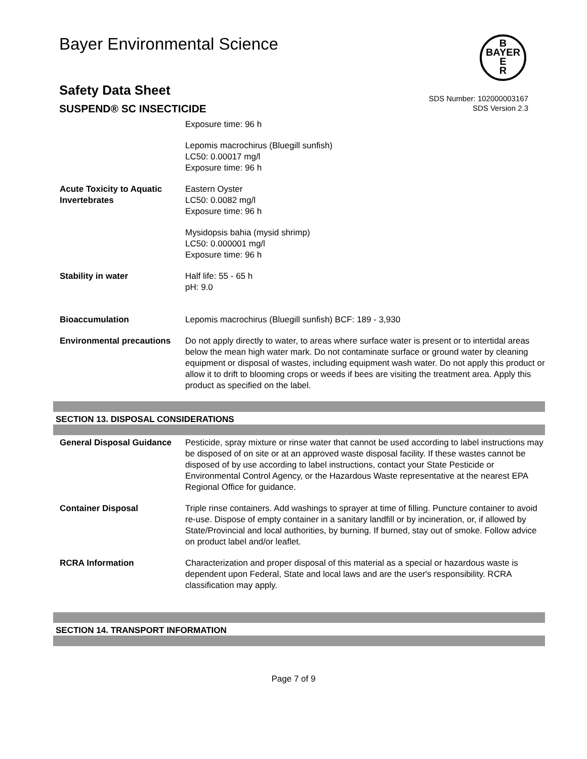Bayer Environmental Science
B
BAYER
E
R
Safety Data Sheet
SUSPEND® SC INSECTICIDE
SDS Number: 102000003167
SDS Version 2.3
| | Exposure time: 96 h |
| | Lepomis macrochirus (Bluegill sunfish) LC50: 0.00017 mg/l Exposure time: 96 h |
| Acute Toxicity to Aquatic Invertebrates | Eastern Oyster LC50: 0.0082 mg/l Exposure time: 96 h |
| | Mysidopsis bahia (mysid shrimp) LC50: 0.000001 mg/l Exposure time: 96 h |
| Stability in water | Half life: 55 - 65 h pH: 9.0 |
| Bioaccumulation | Lepomis macrochirus (Bluegill sunfish) BCF: 189 - 3,930 |
| Environmental precautions | Do not apply directly to water, to areas where surface water is present or to intertidal areas below the mean high water mark. Do not contaminate surface or ground water by cleaning equipment or disposal of wastes, including equipment wash water. Do not apply this product or allow it to drift to blooming crops or weeds if bees are visiting the treatment area. Apply this product as specified on the label. |
SECTION 13. DISPOSAL CONSIDERATIONS
| General Disposal Guidance | Pesticide, spray mixture or rinse water that cannot be used according to label instructions may be disposed of on site or at an approved waste disposal facility. If these wastes cannot be disposed of by use according to label instructions, contact your State Pesticide or Environmental Control Agency, or the Hazardous Waste representative at the nearest EPA Regional Office for guidance. |
| Container Disposal | Triple rinse containers. Add washings to sprayer at time of filling. Puncture container to avoid re-use. Dispose of empty container in a sanitary landfill or by incineration, or, if allowed by State/Provincial and local authorities, by burning. If burned, stay out of smoke. Follow advice on product label and/or leaflet. |
| RCRA Information | Characterization and proper disposal of this material as a special or hazardous waste is dependent upon Federal, State and local laws and are the user's responsibility. RCRA classification may apply. |
SECTION 14. TRANSPORT INFORMATION
Page 7 of 9